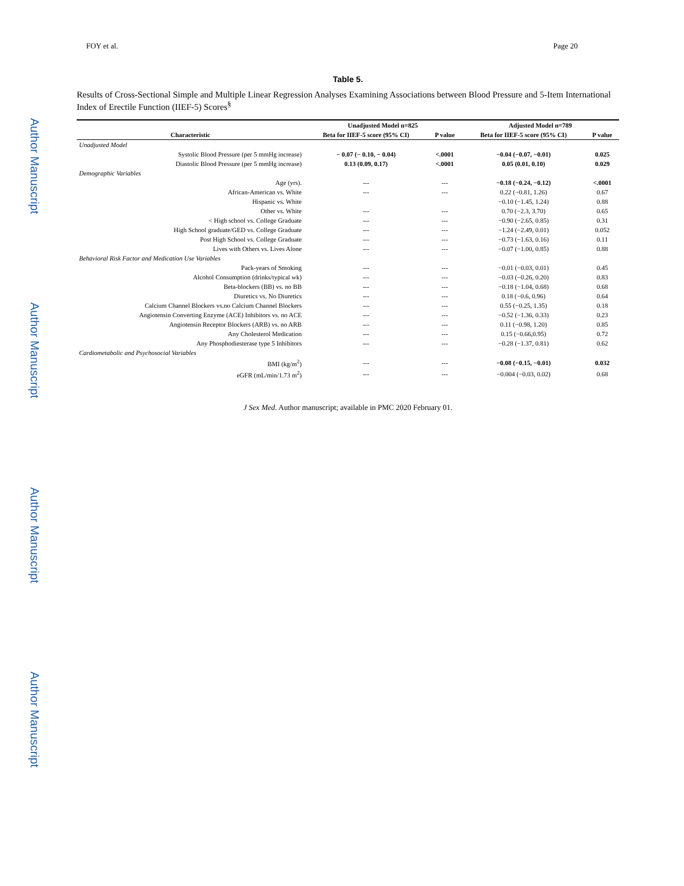Author Manuscript
Author Manuscript
Author Manuscript
Author Manuscript
FOY et al. Page 20
Table 5.
Results of Cross-Sectional Simple and Multiple Linear Regression Analyses Examining Associations between Blood Pressure and 5-Item International Index of Erectile Function (IIEF-5) Scores<sup>§</sup>
| | Unadjusted Model n=825 | | Adjusted Model n=789 | |
| --- | --- | --- | --- | --- |
| Characteristic | Beta for IIEF-5 score (95% CI) | P value | Beta for IIEF-5 score (95% CI) | P value |
| Unadjusted Model | | | | |
| Systolic Blood Pressure (per 5 mmHg increase) | − 0.07 (− 0.10, − 0.04) | <.0001 | −0.04 (−0.07, −0.01) | 0.025 |
| Diastolic Blood Pressure (per 5 mmHg increase) | 0.13 (0.09, 0.17) | <.0001 | 0.05 (0.01, 0.10) | 0.029 |
| Demographic Variables | | | | |
| Age (yrs). | --- | --- | −0.18 (−0.24, −0.12) | <.0001 |
| African-American vs. White | --- | --- | 0.22 (−0.81, 1.26) | 0.67 |
| Hispanic vs. White | | | −0.10 (−1.45, 1.24) | 0.88 |
| Other vs. White | --- | --- | 0.70 (−2.3, 3.70) | 0.65 |
| < High school vs. College Graduate | --- | --- | −0.90 (−2.65, 0.85) | 0.31 |
| High School graduate/GED vs. College Graduate | --- | --- | −1.24 (−2.49, 0.01) | 0.052 |
| Post High School vs. College Graduate | --- | --- | −0.73 (−1.63, 0.16) | 0.11 |
| Lives with Others vs. Lives Alone | --- | --- | −0.07 (−1.00, 0.85) | 0.88 |
| Behavioral Risk Factor and Medication Use Variables | | | | |
| Pack-years of Smoking | --- | --- | −0.01 (−0.03, 0.01) | 0.45 |
| Alcohol Consumption (drinks/typical wk) | --- | --- | −0.03 (−0.26, 0.20) | 0.83 |
| Beta-blockers (BB) vs. no BB | --- | --- | −0.18 (−1.04, 0.68) | 0.68 |
| Diuretics vs. No Diuretics | --- | --- | 0.18 (−0.6, 0.96) | 0.64 |
| Calcium Channel Blockers vs.no Calcium Channel Blockers | --- | --- | 0.55 (−0.25, 1.35) | 0.18 |
| Angiotensin Converting Enzyme (ACE) Inhibitors vs. no ACE | --- | --- | −0.52 (−1.36, 0.33) | 0.23 |
| Angiotensin Receptor Blockers (ARB) vs. no ARB | --- | --- | 0.11 (−0.98, 1.20) | 0.85 |
| Any Cholesterol Medication | --- | --- | 0.15 (−0.66,0.95) | 0.72 |
| Any Phosphodiesterase type 5 Inhibitors | --- | --- | −0.28 (−1.37, 0.81) | 0.62 |
| Cardiometabolic and Psychosocial Variables | | | | |
| BMI (kg/m<sup>2</sup>) | --- | --- | −0.08 (−0.15, −0.01) | 0.032 |
| eGFR (mL/min/1.73 m<sup>2</sup>) | --- | --- | −0.004 (−0.03, 0.02) | 0.68 |
J Sex Med. Author manuscript; available in PMC 2020 February 01.